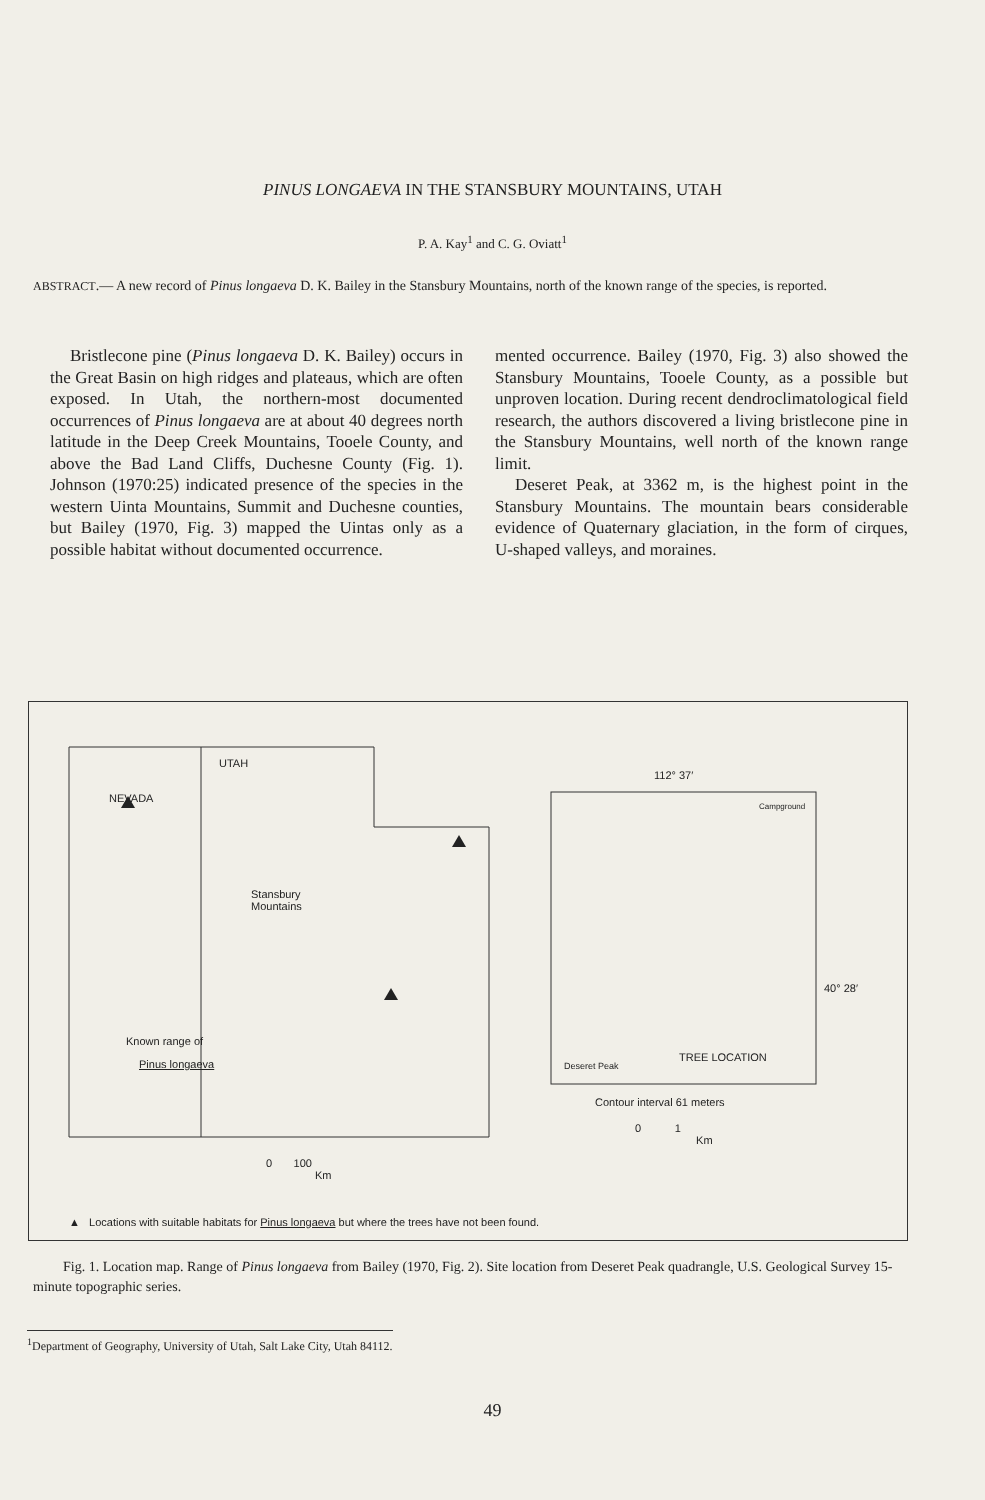PINUS LONGAEVA IN THE STANSBURY MOUNTAINS, UTAH
P. A. Kay<sup>1</sup> and C. G. Oviatt<sup>1</sup>
ABSTRACT.— A new record of Pinus longaeva D. K. Bailey in the Stansbury Mountains, north of the known range of the species, is reported.
Bristlecone pine (Pinus longaeva D. K. Bailey) occurs in the Great Basin on high ridges and plateaus, which are often exposed. In Utah, the northern-most documented occurrences of Pinus longaeva are at about 40 degrees north latitude in the Deep Creek Mountains, Tooele County, and above the Bad Land Cliffs, Duchesne County (Fig. 1). Johnson (1970:25) indicated presence of the species in the western Uinta Mountains, Summit and Duchesne counties, but Bailey (1970, Fig. 3) mapped the Uintas only as a possible habitat without documented occurrence.
mented occurrence. Bailey (1970, Fig. 3) also showed the Stansbury Mountains, Tooele County, as a possible but unproven location. During recent dendroclimatological field research, the authors discovered a living bristlecone pine in the Stansbury Mountains, well north of the known range limit.
Deseret Peak, at 3362 m, is the highest point in the Stansbury Mountains. The mountain bears considerable evidence of Quaternary glaciation, in the form of cirques, U-shaped valleys, and moraines.
UTAH
NEVADA
Stansbury
Mountains
Known range of
Pinus longaeva
0 100
Km
112° 37′
Campground
40° 28′
TREE LOCATION
Deseret Peak
Contour interval 61 meters
0 1
Km
▲ Locations with suitable habitats for Pinus longaeva but where the trees have not been found.
Fig. 1. Location map. Range of Pinus longaeva from Bailey (1970, Fig. 2). Site location from Deseret Peak quadrangle, U.S. Geological Survey 15-minute topographic series.
<sup>1</sup> Department of Geography, University of Utah, Salt Lake City, Utah 84112.
49